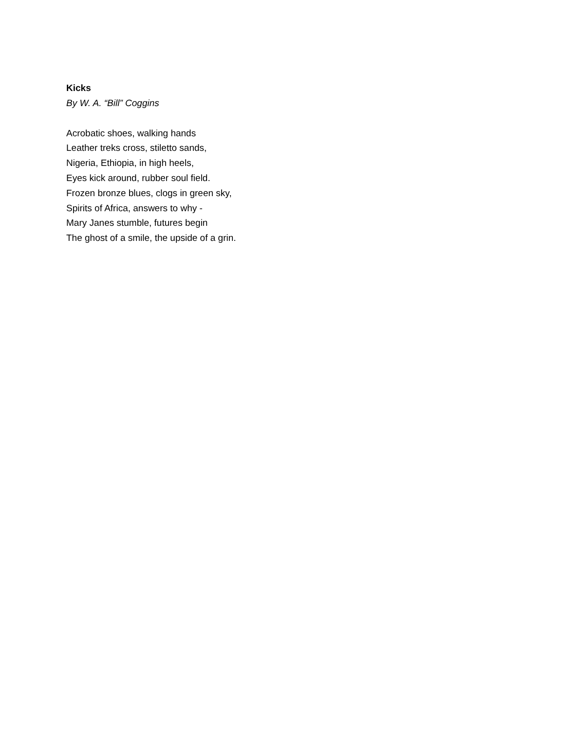Kicks
By W. A. “Bill” Coggins
Acrobatic shoes, walking hands
Leather treks cross, stiletto sands,
Nigeria, Ethiopia, in high heels,
Eyes kick around, rubber soul field.
Frozen bronze blues, clogs in green sky,
Spirits of Africa, answers to why -
Mary Janes stumble, futures begin
The ghost of a smile, the upside of a grin.